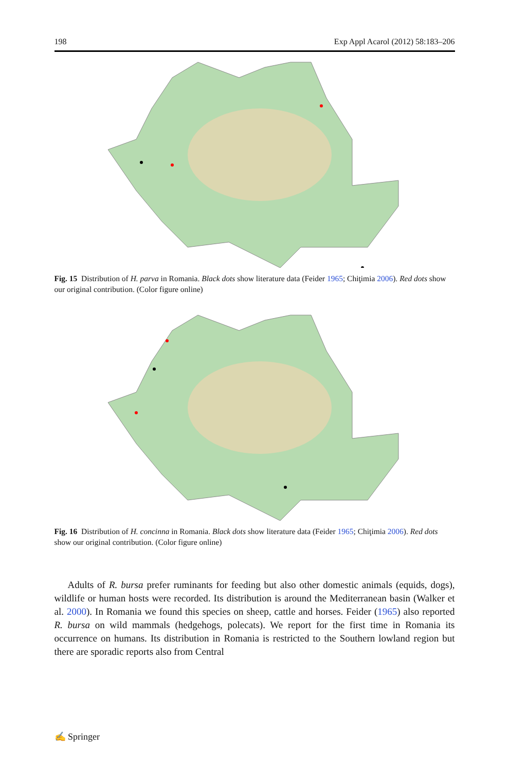198 Exp Appl Acarol (2012) 58:183–206
Fig. 15 Distribution of H. parva in Romania. Black dots show literature data (Feider 1965; Chiţimia 2006). Red dots show our original contribution. (Color figure online)
Fig. 16 Distribution of H. concinna in Romania. Black dots show literature data (Feider 1965; Chiţimia 2006). Red dots show our original contribution. (Color figure online)
Adults of R. bursa prefer ruminants for feeding but also other domestic animals (equids, dogs), wildlife or human hosts were recorded. Its distribution is around the Mediterranean basin (Walker et al. 2000). In Romania we found this species on sheep, cattle and horses. Feider (1965) also reported R. bursa on wild mammals (hedgehogs, polecats). We report for the first time in Romania its occurrence on humans. Its distribution in Romania is restricted to the Southern lowland region but there are sporadic reports also from Central
✍ Springer